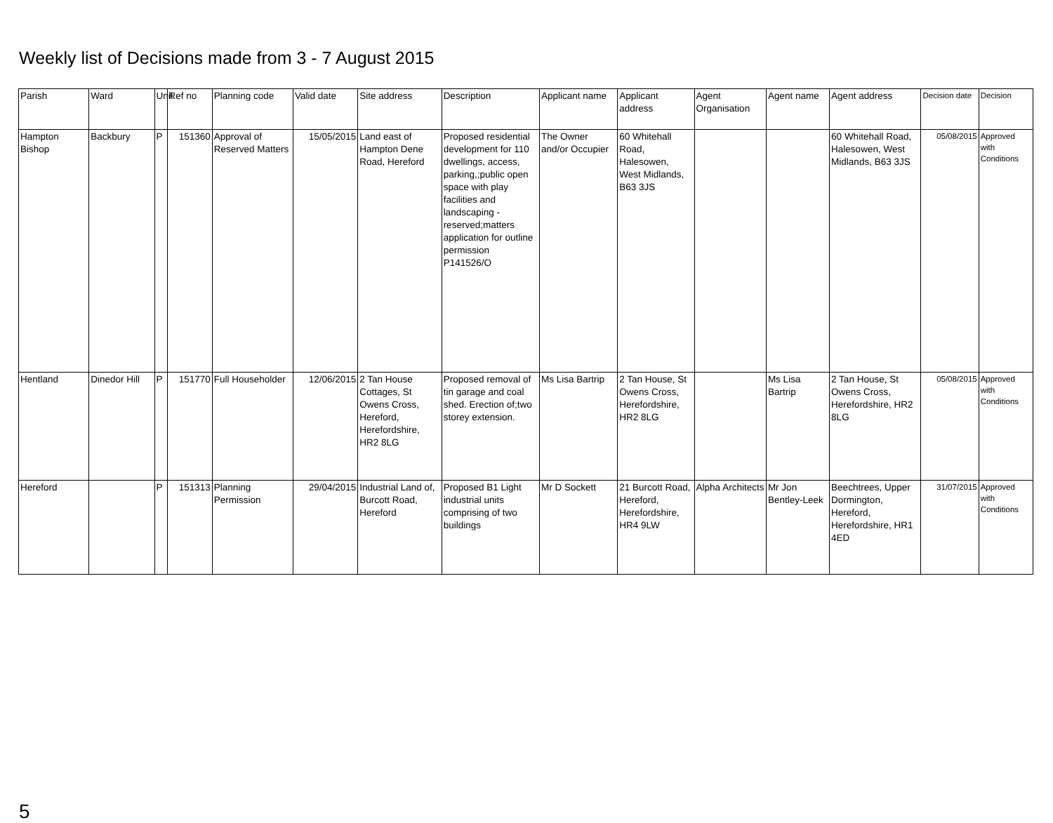Weekly list of Decisions made from 3 - 7 August 2015
| Parish | Ward | Unit | Ref no | Planning code | Valid date | Site address | Description | Applicant name | Applicant address | Agent Organisation | Agent name | Agent address | Decision date | Decision |
| --- | --- | --- | --- | --- | --- | --- | --- | --- | --- | --- | --- | --- | --- | --- |
| Hampton Bishop | Backbury | P | 151360 | Approval of Reserved Matters | 15/05/2015 | Land east of Hampton Dene Road, Hereford | Proposed residential development for 110 dwellings, access, parking,;public open space with play facilities and landscaping - reserved;matters application for outline permission P141526/O | The Owner and/or Occupier | 60 Whitehall Road, Halesowen, West Midlands, B63 3JS | | | 60 Whitehall Road, Halesowen, West Midlands, B63 3JS | 05/08/2015 | Approved with Conditions |
| Hentland | Dinedor Hill | P | 151770 | Full Householder | 12/06/2015 | 2 Tan House Cottages, St Owens Cross, Hereford, Herefordshire, HR2 8LG | Proposed removal of tin garage and coal shed. Erection of;two storey extension. | Ms Lisa Bartrip | 2 Tan House, St Owens Cross, Herefordshire, HR2 8LG | | Ms Lisa Bartrip | 2 Tan House, St Owens Cross, Herefordshire, HR2 8LG | 05/08/2015 | Approved with Conditions |
| Hereford | | P | 151313 | Planning Permission | 29/04/2015 | Industrial Land of, Burcott Road, Hereford | Proposed B1 Light industrial units comprising of two buildings | Mr D Sockett | 21 Burcott Road, Hereford, Herefordshire, HR4 9LW | Alpha Architects | Mr Jon Bentley-Leek | Beechtrees, Upper Dormington, Hereford, Herefordshire, HR1 4ED | 31/07/2015 | Approved with Conditions |
5